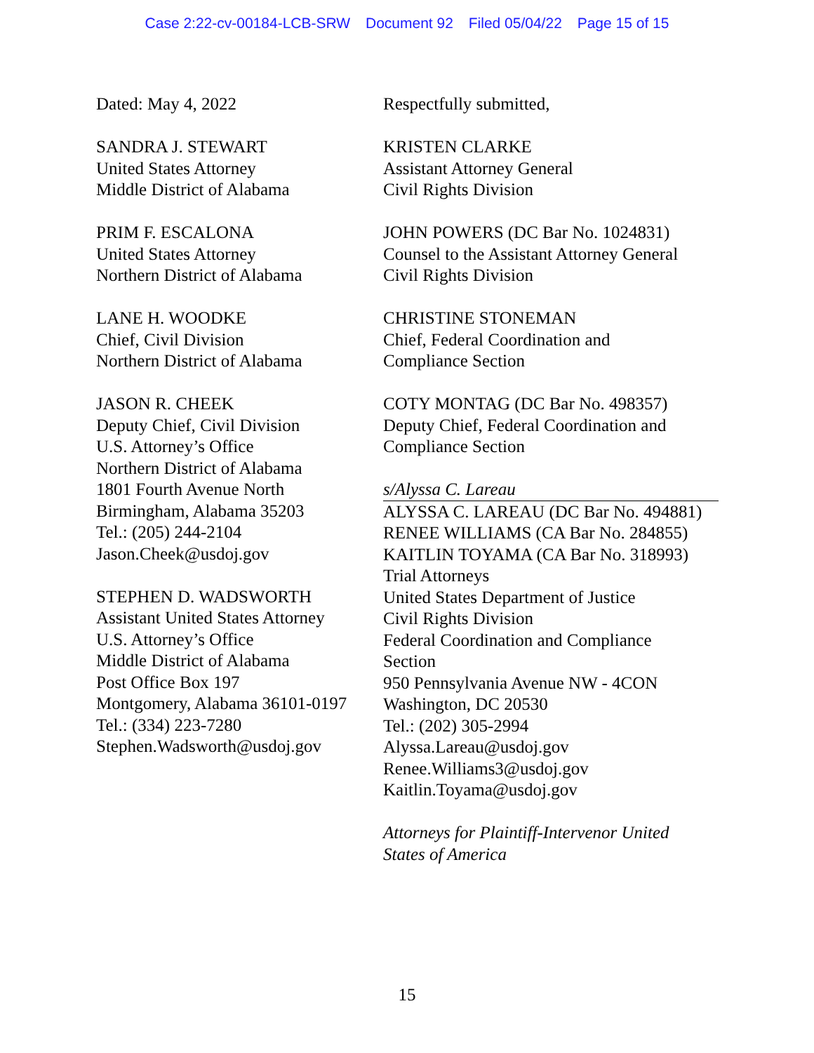Case 2:22-cv-00184-LCB-SRW Document 92 Filed 05/04/22 Page 15 of 15
Dated: May 4, 2022
SANDRA J. STEWART
United States Attorney
Middle District of Alabama
PRIM F. ESCALONA
United States Attorney
Northern District of Alabama
LANE H. WOODKE
Chief, Civil Division
Northern District of Alabama
JASON R. CHEEK
Deputy Chief, Civil Division
U.S. Attorney’s Office
Northern District of Alabama
1801 Fourth Avenue North
Birmingham, Alabama 35203
Tel.: (205) 244-2104
Jason.Cheek@usdoj.gov
STEPHEN D. WADSWORTH
Assistant United States Attorney
U.S. Attorney’s Office
Middle District of Alabama
Post Office Box 197
Montgomery, Alabama 36101-0197
Tel.: (334) 223-7280
Stephen.Wadsworth@usdoj.gov
Respectfully submitted,
KRISTEN CLARKE
Assistant Attorney General
Civil Rights Division
JOHN POWERS (DC Bar No. 1024831)
Counsel to the Assistant Attorney General
Civil Rights Division
CHRISTINE STONEMAN
Chief, Federal Coordination and
Compliance Section
COTY MONTAG (DC Bar No. 498357)
Deputy Chief, Federal Coordination and
Compliance Section
s/Alyssa C. Lareau
ALYSSA C. LAREAU (DC Bar No. 494881)
RENEE WILLIAMS (CA Bar No. 284855)
KAITLIN TOYAMA (CA Bar No. 318993)
Trial Attorneys
United States Department of Justice
Civil Rights Division
Federal Coordination and Compliance
Section
950 Pennsylvania Avenue NW - 4CON
Washington, DC 20530
Tel.: (202) 305-2994
Alyssa.Lareau@usdoj.gov
Renee.Williams3@usdoj.gov
Kaitlin.Toyama@usdoj.gov
Attorneys for Plaintiff-Intervenor United
States of America
15